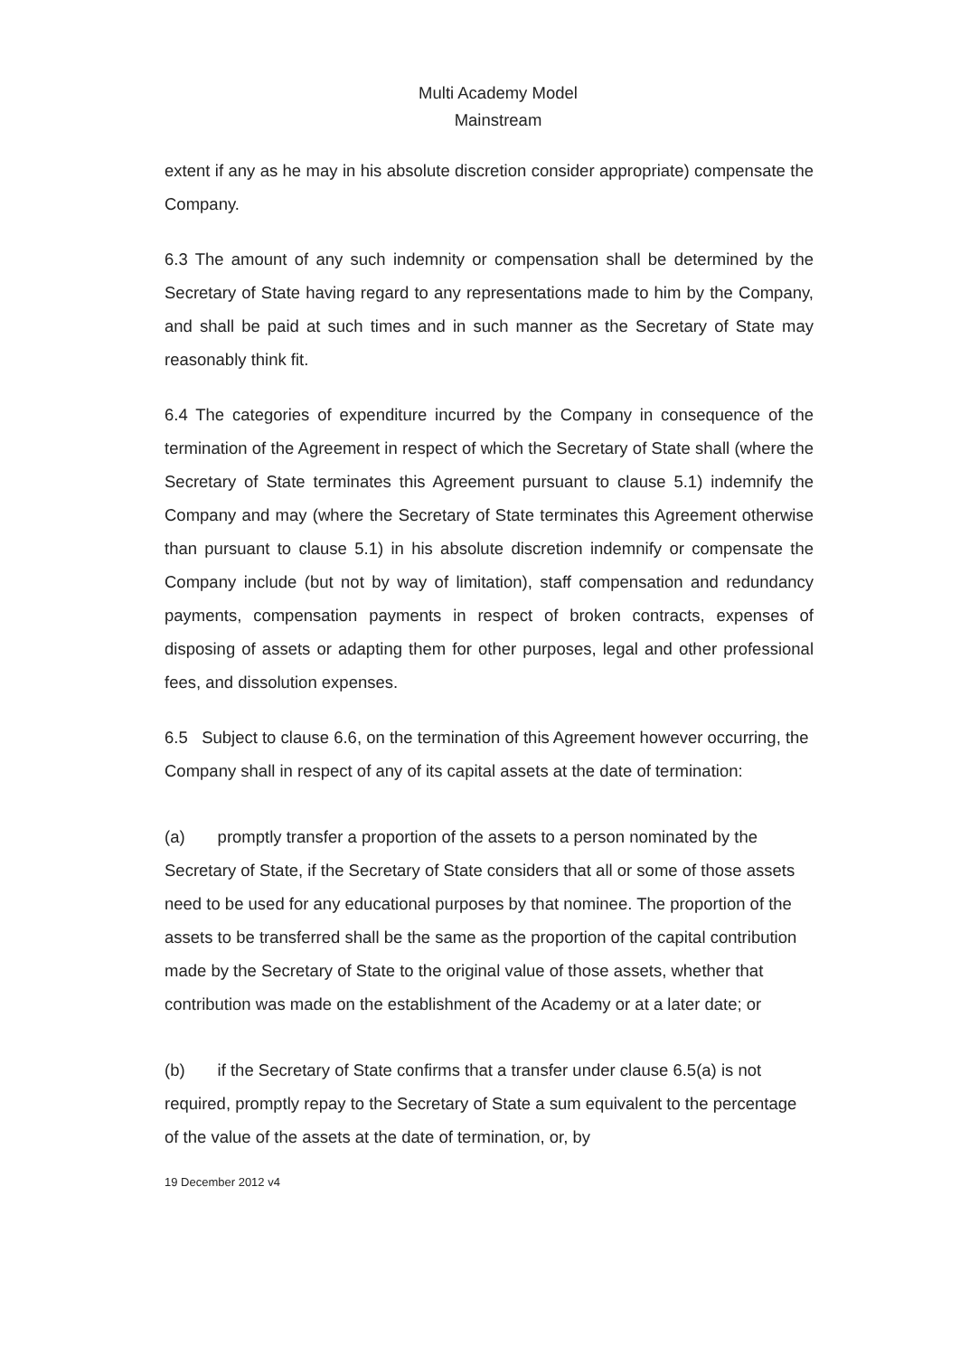Multi Academy Model
Mainstream
extent if any as he may in his absolute discretion consider appropriate) compensate the Company.
6.3 The amount of any such indemnity or compensation shall be determined by the Secretary of State having regard to any representations made to him by the Company, and shall be paid at such times and in such manner as the Secretary of State may reasonably think fit.
6.4 The categories of expenditure incurred by the Company in consequence of the termination of the Agreement in respect of which the Secretary of State shall (where the Secretary of State terminates this Agreement pursuant to clause 5.1) indemnify the Company and may (where the Secretary of State terminates this Agreement otherwise than pursuant to clause 5.1) in his absolute discretion indemnify or compensate the Company include (but not by way of limitation), staff compensation and redundancy payments, compensation payments in respect of broken contracts, expenses of disposing of assets or adapting them for other purposes, legal and other professional fees, and dissolution expenses.
6.5 Subject to clause 6.6, on the termination of this Agreement however occurring, the Company shall in respect of any of its capital assets at the date of termination:
(a) promptly transfer a proportion of the assets to a person nominated by the Secretary of State, if the Secretary of State considers that all or some of those assets need to be used for any educational purposes by that nominee. The proportion of the assets to be transferred shall be the same as the proportion of the capital contribution made by the Secretary of State to the original value of those assets, whether that contribution was made on the establishment of the Academy or at a later date; or
(b) if the Secretary of State confirms that a transfer under clause 6.5(a) is not required, promptly repay to the Secretary of State a sum equivalent to the percentage of the value of the assets at the date of termination, or, by
19 December 2012 v4